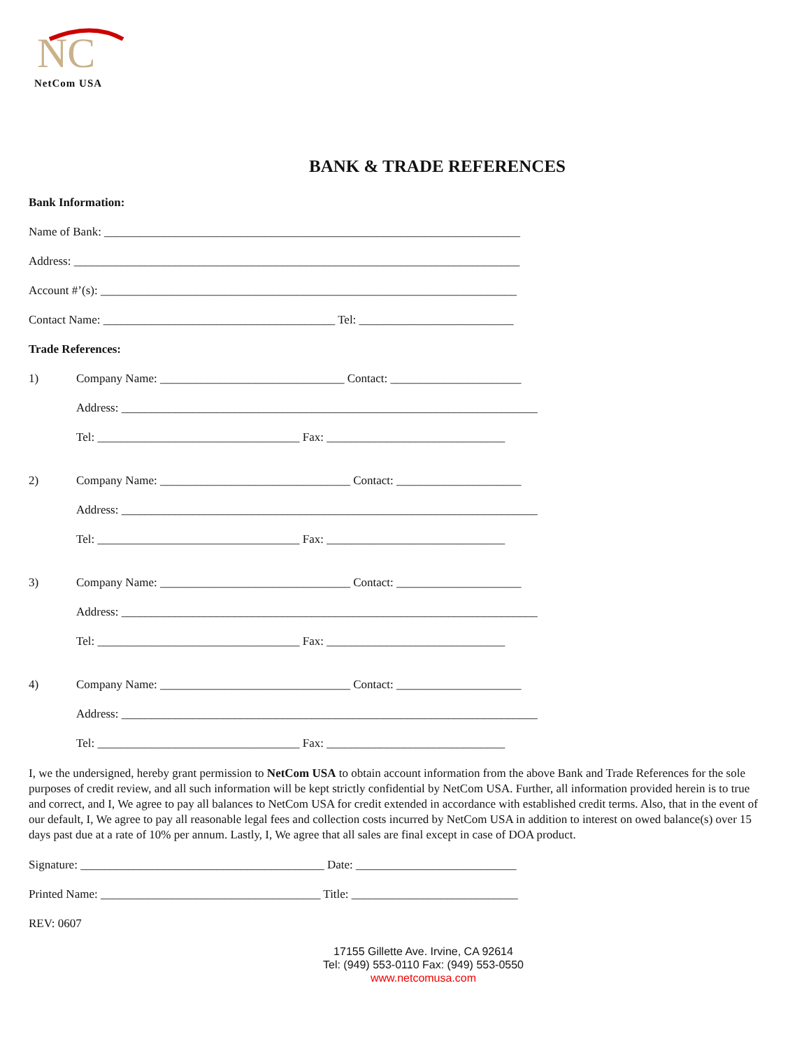NC
NetCom USA
BANK & TRADE REFERENCES
Bank Information:
Name of Bank: ______________________________________________________________________
Address: ___________________________________________________________________________
Account #’(s): ______________________________________________________________________
Contact Name: _______________________________________ Tel: __________________________
Trade References:
1) Company Name: _______________________________ Contact: ______________________
Address: ______________________________________________________________________
Tel: __________________________________ Fax: ______________________________
2) Company Name: ________________________________ Contact: _____________________
Address: ______________________________________________________________________
Tel: __________________________________ Fax: ______________________________
3) Company Name: ________________________________ Contact: _____________________
Address: ______________________________________________________________________
Tel: __________________________________ Fax: ______________________________
4) Company Name: ________________________________ Contact: _____________________
Address: ______________________________________________________________________
Tel: __________________________________ Fax: ______________________________
I, we the undersigned, hereby grant permission to NetCom USA to obtain account information from the above Bank and Trade References for the sole purposes of credit review, and all such information will be kept strictly confidential by NetCom USA. Further, all information provided herein is to true and correct, and I, We agree to pay all balances to NetCom USA for credit extended in accordance with established credit terms. Also, that in the event of our default, I, We agree to pay all reasonable legal fees and collection costs incurred by NetCom USA in addition to interest on owed balance(s) over 15 days past due at a rate of 10% per annum. Lastly, I, We agree that all sales are final except in case of DOA product.
Signature: _________________________________________ Date: ___________________________
Printed Name: _____________________________________ Title: ____________________________
REV: 0607
17155 Gillette Ave. Irvine, CA 92614
Tel: (949) 553-0110 Fax: (949) 553-0550
www.netcomusa.com